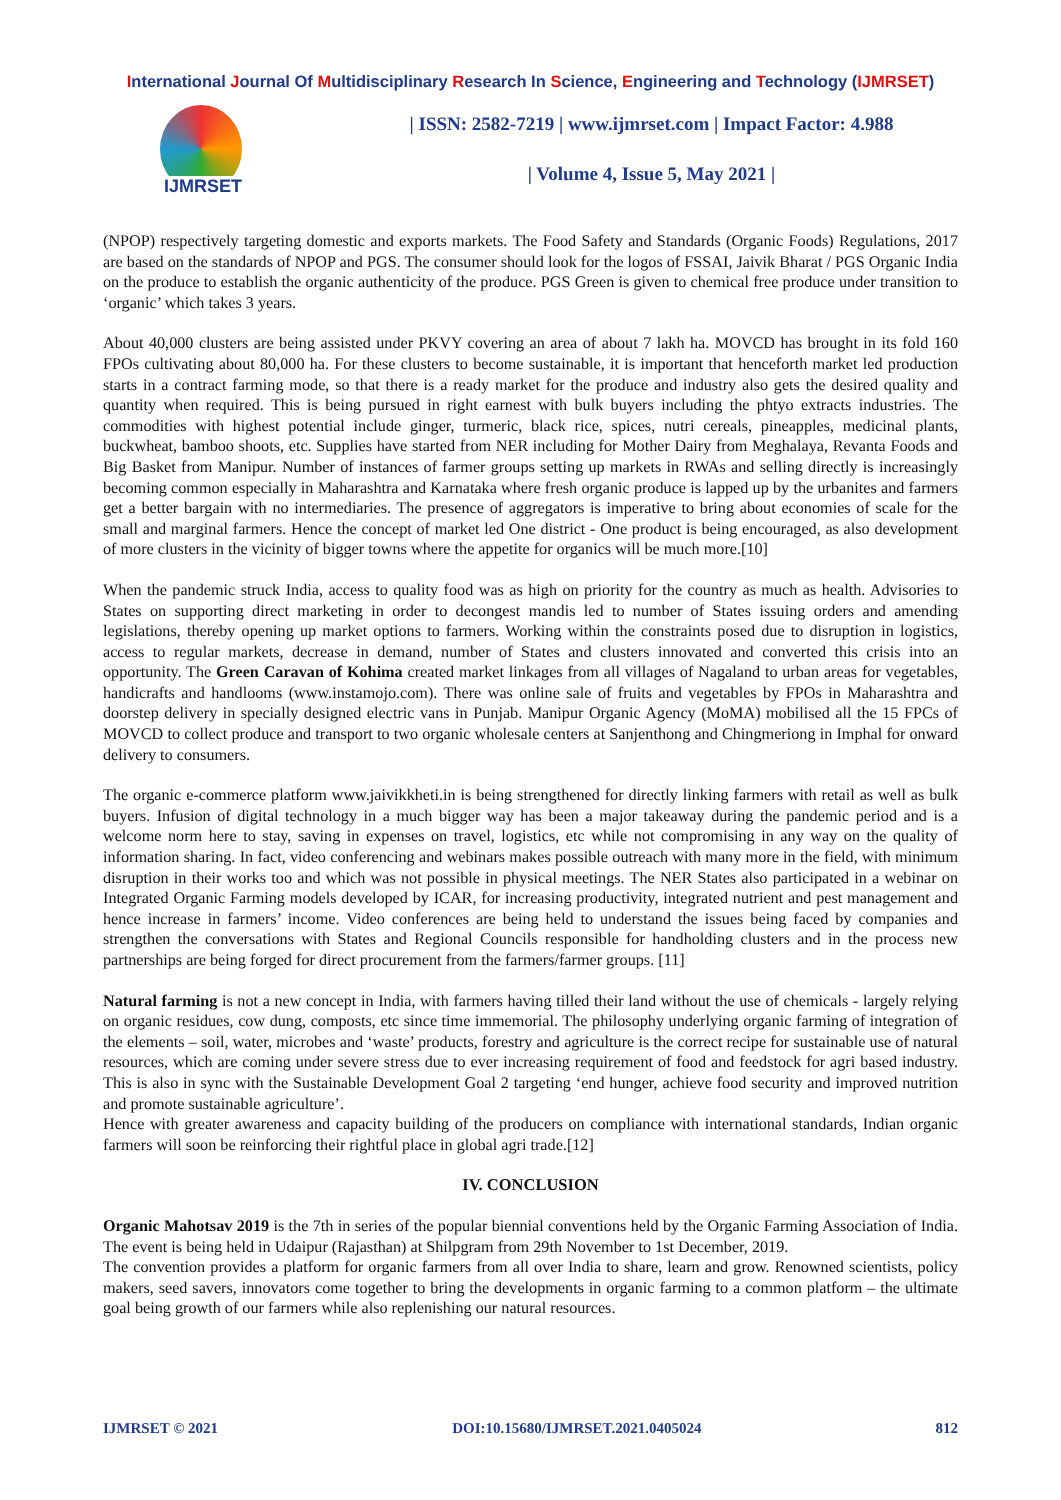International Journal Of Multidisciplinary Research In Science, Engineering and Technology (IJMRSET)
IJMRSET
| ISSN: 2582-7219 | www.ijmrset.com | Impact Factor: 4.988
| Volume 4, Issue 5, May 2021 |
(NPOP) respectively targeting domestic and exports markets. The Food Safety and Standards (Organic Foods) Regulations, 2017 are based on the standards of NPOP and PGS. The consumer should look for the logos of FSSAI, Jaivik Bharat / PGS Organic India on the produce to establish the organic authenticity of the produce. PGS Green is given to chemical free produce under transition to ‘organic’ which takes 3 years.
About 40,000 clusters are being assisted under PKVY covering an area of about 7 lakh ha. MOVCD has brought in its fold 160 FPOs cultivating about 80,000 ha. For these clusters to become sustainable, it is important that henceforth market led production starts in a contract farming mode, so that there is a ready market for the produce and industry also gets the desired quality and quantity when required. This is being pursued in right earnest with bulk buyers including the phtyo extracts industries. The commodities with highest potential include ginger, turmeric, black rice, spices, nutri cereals, pineapples, medicinal plants, buckwheat, bamboo shoots, etc. Supplies have started from NER including for Mother Dairy from Meghalaya, Revanta Foods and Big Basket from Manipur. Number of instances of farmer groups setting up markets in RWAs and selling directly is increasingly becoming common especially in Maharashtra and Karnataka where fresh organic produce is lapped up by the urbanites and farmers get a better bargain with no intermediaries. The presence of aggregators is imperative to bring about economies of scale for the small and marginal farmers. Hence the concept of market led One district - One product is being encouraged, as also development of more clusters in the vicinity of bigger towns where the appetite for organics will be much more.[10]
When the pandemic struck India, access to quality food was as high on priority for the country as much as health. Advisories to States on supporting direct marketing in order to decongest mandis led to number of States issuing orders and amending legislations, thereby opening up market options to farmers. Working within the constraints posed due to disruption in logistics, access to regular markets, decrease in demand, number of States and clusters innovated and converted this crisis into an opportunity. The Green Caravan of Kohima created market linkages from all villages of Nagaland to urban areas for vegetables, handicrafts and handlooms (www.instamojo.com). There was online sale of fruits and vegetables by FPOs in Maharashtra and doorstep delivery in specially designed electric vans in Punjab. Manipur Organic Agency (MoMA) mobilised all the 15 FPCs of MOVCD to collect produce and transport to two organic wholesale centers at Sanjenthong and Chingmeriong in Imphal for onward delivery to consumers.
The organic e-commerce platform www.jaivikkheti.in is being strengthened for directly linking farmers with retail as well as bulk buyers. Infusion of digital technology in a much bigger way has been a major takeaway during the pandemic period and is a welcome norm here to stay, saving in expenses on travel, logistics, etc while not compromising in any way on the quality of information sharing. In fact, video conferencing and webinars makes possible outreach with many more in the field, with minimum disruption in their works too and which was not possible in physical meetings. The NER States also participated in a webinar on Integrated Organic Farming models developed by ICAR, for increasing productivity, integrated nutrient and pest management and hence increase in farmers’ income. Video conferences are being held to understand the issues being faced by companies and strengthen the conversations with States and Regional Councils responsible for handholding clusters and in the process new partnerships are being forged for direct procurement from the farmers/farmer groups. [11]
Natural farming is not a new concept in India, with farmers having tilled their land without the use of chemicals - largely relying on organic residues, cow dung, composts, etc since time immemorial. The philosophy underlying organic farming of integration of the elements – soil, water, microbes and ‘waste’ products, forestry and agriculture is the correct recipe for sustainable use of natural resources, which are coming under severe stress due to ever increasing requirement of food and feedstock for agri based industry. This is also in sync with the Sustainable Development Goal 2 targeting ‘end hunger, achieve food security and improved nutrition and promote sustainable agriculture’.
Hence with greater awareness and capacity building of the producers on compliance with international standards, Indian organic farmers will soon be reinforcing their rightful place in global agri trade.[12]
IV. CONCLUSION
Organic Mahotsav 2019 is the 7th in series of the popular biennial conventions held by the Organic Farming Association of India. The event is being held in Udaipur (Rajasthan) at Shilpgram from 29th November to 1st December, 2019.
The convention provides a platform for organic farmers from all over India to share, learn and grow. Renowned scientists, policy makers, seed savers, innovators come together to bring the developments in organic farming to a common platform – the ultimate goal being growth of our farmers while also replenishing our natural resources.
IJMRSET © 2021 DOI:10.15680/IJMRSET.2021.0405024 812